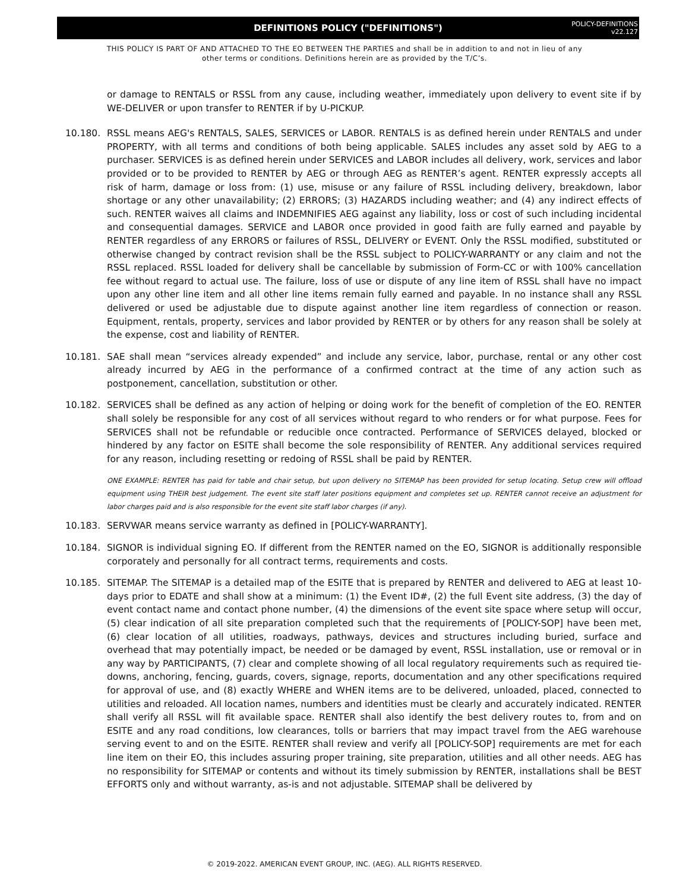DEFINITIONS POLICY ("DEFINITIONS")
POLICY-DEFINITIONS
v22.127
THIS POLICY IS PART OF AND ATTACHED TO THE EO BETWEEN THE PARTIES and shall be in addition to and not in lieu of any other terms or conditions. Definitions herein are as provided by the T/C’s.
or damage to RENTALS or RSSL from any cause, including weather, immediately upon delivery to event site if by WE-DELIVER or upon transfer to RENTER if by U-PICKUP.
10.180. RSSL means AEG's RENTALS, SALES, SERVICES or LABOR. RENTALS is as defined herein under RENTALS and under PROPERTY, with all terms and conditions of both being applicable. SALES includes any asset sold by AEG to a purchaser. SERVICES is as defined herein under SERVICES and LABOR includes all delivery, work, services and labor provided or to be provided to RENTER by AEG or through AEG as RENTER’s agent. RENTER expressly accepts all risk of harm, damage or loss from: (1) use, misuse or any failure of RSSL including delivery, breakdown, labor shortage or any other unavailability; (2) ERRORS; (3) HAZARDS including weather; and (4) any indirect effects of such. RENTER waives all claims and INDEMNIFIES AEG against any liability, loss or cost of such including incidental and consequential damages. SERVICE and LABOR once provided in good faith are fully earned and payable by RENTER regardless of any ERRORS or failures of RSSL, DELIVERY or EVENT. Only the RSSL modified, substituted or otherwise changed by contract revision shall be the RSSL subject to POLICY-WARRANTY or any claim and not the RSSL replaced. RSSL loaded for delivery shall be cancellable by submission of Form-CC or with 100% cancellation fee without regard to actual use. The failure, loss of use or dispute of any line item of RSSL shall have no impact upon any other line item and all other line items remain fully earned and payable. In no instance shall any RSSL delivered or used be adjustable due to dispute against another line item regardless of connection or reason. Equipment, rentals, property, services and labor provided by RENTER or by others for any reason shall be solely at the expense, cost and liability of RENTER.
10.181. SAE shall mean “services already expended” and include any service, labor, purchase, rental or any other cost already incurred by AEG in the performance of a confirmed contract at the time of any action such as postponement, cancellation, substitution or other.
10.182. SERVICES shall be defined as any action of helping or doing work for the benefit of completion of the EO. RENTER shall solely be responsible for any cost of all services without regard to who renders or for what purpose. Fees for SERVICES shall not be refundable or reducible once contracted. Performance of SERVICES delayed, blocked or hindered by any factor on ESITE shall become the sole responsibility of RENTER. Any additional services required for any reason, including resetting or redoing of RSSL shall be paid by RENTER.
ONE EXAMPLE: RENTER has paid for table and chair setup, but upon delivery no SITEMAP has been provided for setup locating. Setup crew will offload equipment using THEIR best judgement. The event site staff later positions equipment and completes set up. RENTER cannot receive an adjustment for labor charges paid and is also responsible for the event site staff labor charges (if any).
10.183. SERVWAR means service warranty as defined in [POLICY-WARRANTY].
10.184. SIGNOR is individual signing EO. If different from the RENTER named on the EO, SIGNOR is additionally responsible corporately and personally for all contract terms, requirements and costs.
10.185. SITEMAP. The SITEMAP is a detailed map of the ESITE that is prepared by RENTER and delivered to AEG at least 10-days prior to EDATE and shall show at a minimum: (1) the Event ID#, (2) the full Event site address, (3) the day of event contact name and contact phone number, (4) the dimensions of the event site space where setup will occur, (5) clear indication of all site preparation completed such that the requirements of [POLICY-SOP] have been met, (6) clear location of all utilities, roadways, pathways, devices and structures including buried, surface and overhead that may potentially impact, be needed or be damaged by event, RSSL installation, use or removal or in any way by PARTICIPANTS, (7) clear and complete showing of all local regulatory requirements such as required tie-downs, anchoring, fencing, guards, covers, signage, reports, documentation and any other specifications required for approval of use, and (8) exactly WHERE and WHEN items are to be delivered, unloaded, placed, connected to utilities and reloaded. All location names, numbers and identities must be clearly and accurately indicated. RENTER shall verify all RSSL will fit available space. RENTER shall also identify the best delivery routes to, from and on ESITE and any road conditions, low clearances, tolls or barriers that may impact travel from the AEG warehouse serving event to and on the ESITE. RENTER shall review and verify all [POLICY-SOP] requirements are met for each line item on their EO, this includes assuring proper training, site preparation, utilities and all other needs. AEG has no responsibility for SITEMAP or contents and without its timely submission by RENTER, installations shall be BEST EFFORTS only and without warranty, as-is and not adjustable. SITEMAP shall be delivered by
© 2019-2022. AMERICAN EVENT GROUP, INC. (AEG). ALL RIGHTS RESERVED.